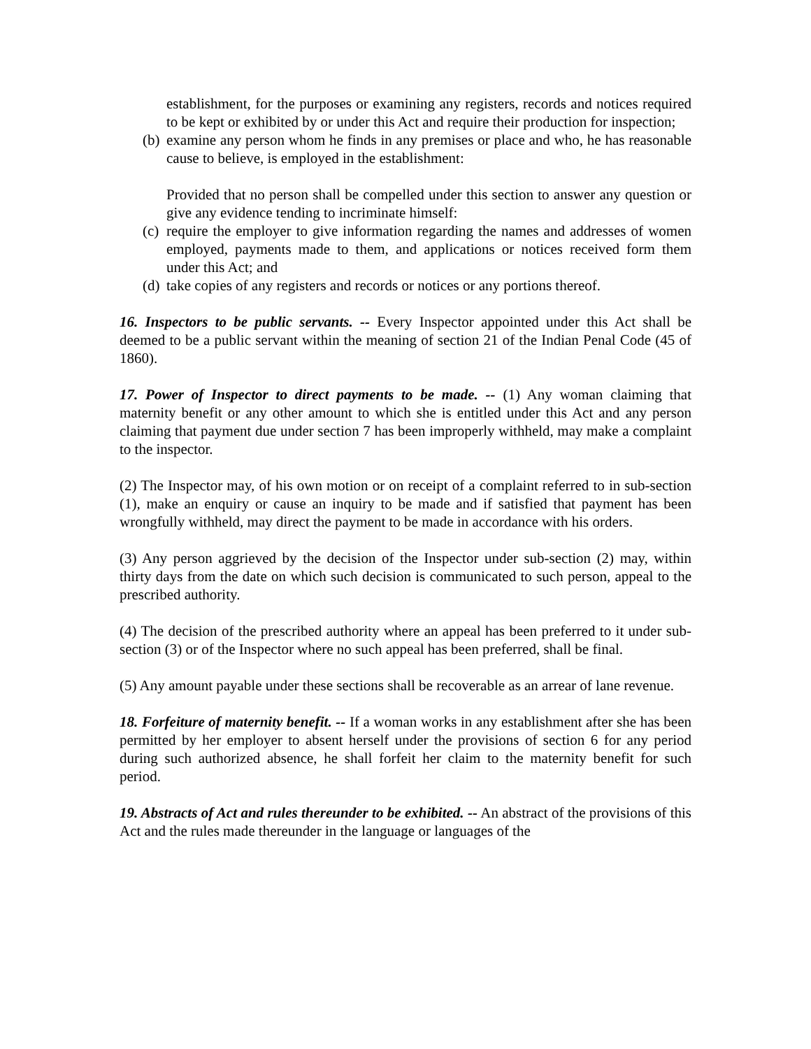establishment, for the purposes or examining any registers, records and notices required to be kept or exhibited by or under this Act and require their production for inspection;
(b) examine any person whom he finds in any premises or place and who, he has reasonable cause to believe, is employed in the establishment:
Provided that no person shall be compelled under this section to answer any question or give any evidence tending to incriminate himself:
(c) require the employer to give information regarding the names and addresses of women employed, payments made to them, and applications or notices received form them under this Act; and
(d) take copies of any registers and records or notices or any portions thereof.
16. Inspectors to be public servants. -- Every Inspector appointed under this Act shall be deemed to be a public servant within the meaning of section 21 of the Indian Penal Code (45 of 1860).
17. Power of Inspector to direct payments to be made. -- (1) Any woman claiming that maternity benefit or any other amount to which she is entitled under this Act and any person claiming that payment due under section 7 has been improperly withheld, may make a complaint to the inspector.
(2) The Inspector may, of his own motion or on receipt of a complaint referred to in sub-section (1), make an enquiry or cause an inquiry to be made and if satisfied that payment has been wrongfully withheld, may direct the payment to be made in accordance with his orders.
(3) Any person aggrieved by the decision of the Inspector under sub-section (2) may, within thirty days from the date on which such decision is communicated to such person, appeal to the prescribed authority.
(4) The decision of the prescribed authority where an appeal has been preferred to it under sub-section (3) or of the Inspector where no such appeal has been preferred, shall be final.
(5) Any amount payable under these sections shall be recoverable as an arrear of lane revenue.
18. Forfeiture of maternity benefit. -- If a woman works in any establishment after she has been permitted by her employer to absent herself under the provisions of section 6 for any period during such authorized absence, he shall forfeit her claim to the maternity benefit for such period.
19. Abstracts of Act and rules thereunder to be exhibited. -- An abstract of the provisions of this Act and the rules made thereunder in the language or languages of the